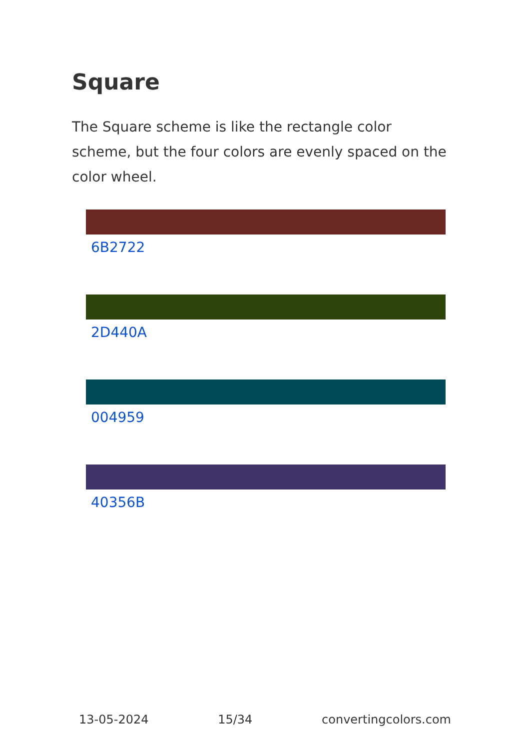Square
The Square scheme is like the rectangle color scheme, but the four colors are evenly spaced on the color wheel.
6B2722
2D440A
004959
40356B
13-05-2024 15/34 convertingcolors.com